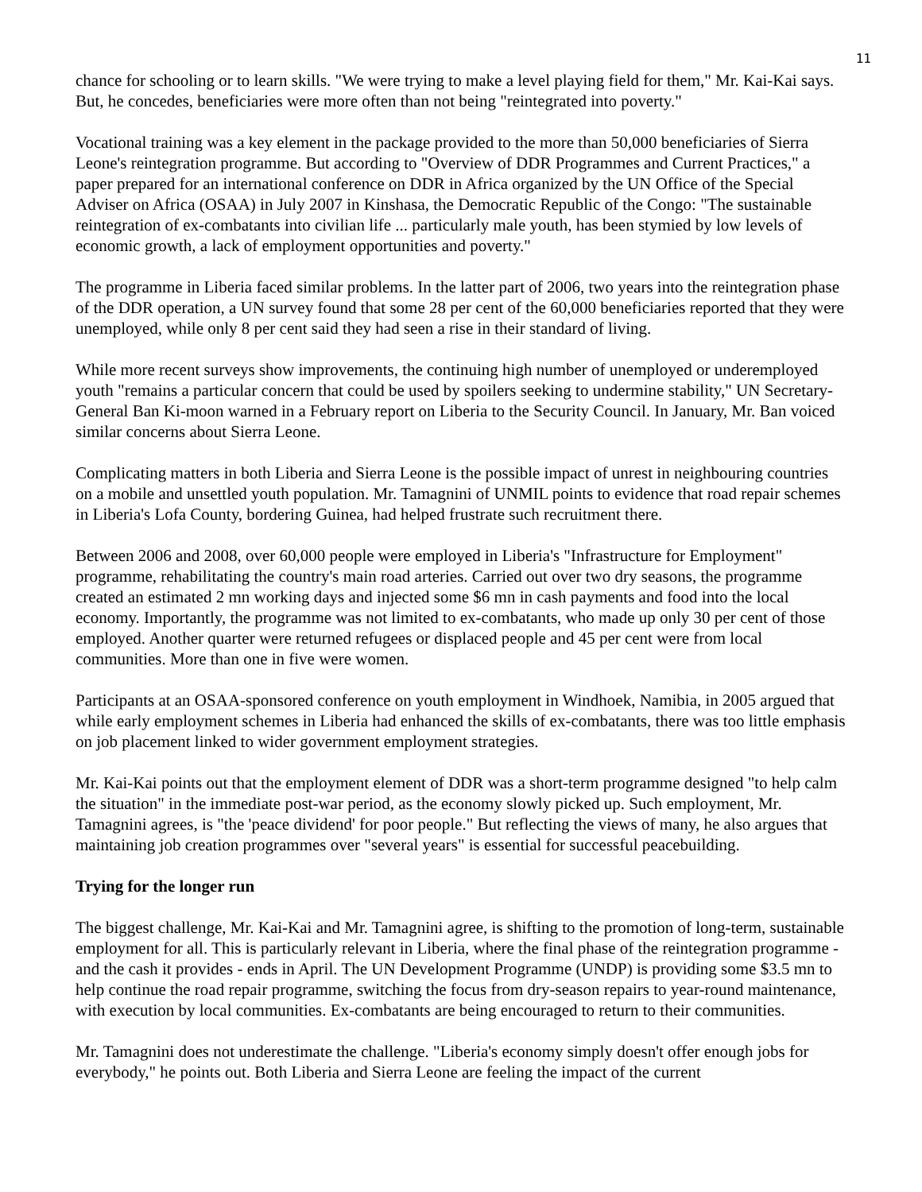11
chance for schooling or to learn skills. "We were trying to make a level playing field for them," Mr. Kai-Kai says. But, he concedes, beneficiaries were more often than not being "reintegrated into poverty."
Vocational training was a key element in the package provided to the more than 50,000 beneficiaries of Sierra Leone's reintegration programme. But according to "Overview of DDR Programmes and Current Practices," a paper prepared for an international conference on DDR in Africa organized by the UN Office of the Special Adviser on Africa (OSAA) in July 2007 in Kinshasa, the Democratic Republic of the Congo: "The sustainable reintegration of ex-combatants into civilian life ... particularly male youth, has been stymied by low levels of economic growth, a lack of employment opportunities and poverty."
The programme in Liberia faced similar problems. In the latter part of 2006, two years into the reintegration phase of the DDR operation, a UN survey found that some 28 per cent of the 60,000 beneficiaries reported that they were unemployed, while only 8 per cent said they had seen a rise in their standard of living.
While more recent surveys show improvements, the continuing high number of unemployed or underemployed youth "remains a particular concern that could be used by spoilers seeking to undermine stability," UN Secretary-General Ban Ki-moon warned in a February report on Liberia to the Security Council. In January, Mr. Ban voiced similar concerns about Sierra Leone.
Complicating matters in both Liberia and Sierra Leone is the possible impact of unrest in neighbouring countries on a mobile and unsettled youth population. Mr. Tamagnini of UNMIL points to evidence that road repair schemes in Liberia's Lofa County, bordering Guinea, had helped frustrate such recruitment there.
Between 2006 and 2008, over 60,000 people were employed in Liberia's "Infrastructure for Employment" programme, rehabilitating the country's main road arteries. Carried out over two dry seasons, the programme created an estimated 2 mn working days and injected some $6 mn in cash payments and food into the local economy. Importantly, the programme was not limited to ex-combatants, who made up only 30 per cent of those employed. Another quarter were returned refugees or displaced people and 45 per cent were from local communities. More than one in five were women.
Participants at an OSAA-sponsored conference on youth employment in Windhoek, Namibia, in 2005 argued that while early employment schemes in Liberia had enhanced the skills of ex-combatants, there was too little emphasis on job placement linked to wider government employment strategies.
Mr. Kai-Kai points out that the employment element of DDR was a short-term programme designed "to help calm the situation" in the immediate post-war period, as the economy slowly picked up. Such employment, Mr. Tamagnini agrees, is "the 'peace dividend' for poor people." But reflecting the views of many, he also argues that maintaining job creation programmes over "several years" is essential for successful peacebuilding.
Trying for the longer run
The biggest challenge, Mr. Kai-Kai and Mr. Tamagnini agree, is shifting to the promotion of long-term, sustainable employment for all. This is particularly relevant in Liberia, where the final phase of the reintegration programme - and the cash it provides - ends in April. The UN Development Programme (UNDP) is providing some $3.5 mn to help continue the road repair programme, switching the focus from dry-season repairs to year-round maintenance, with execution by local communities. Ex-combatants are being encouraged to return to their communities.
Mr. Tamagnini does not underestimate the challenge. "Liberia's economy simply doesn't offer enough jobs for everybody," he points out. Both Liberia and Sierra Leone are feeling the impact of the current